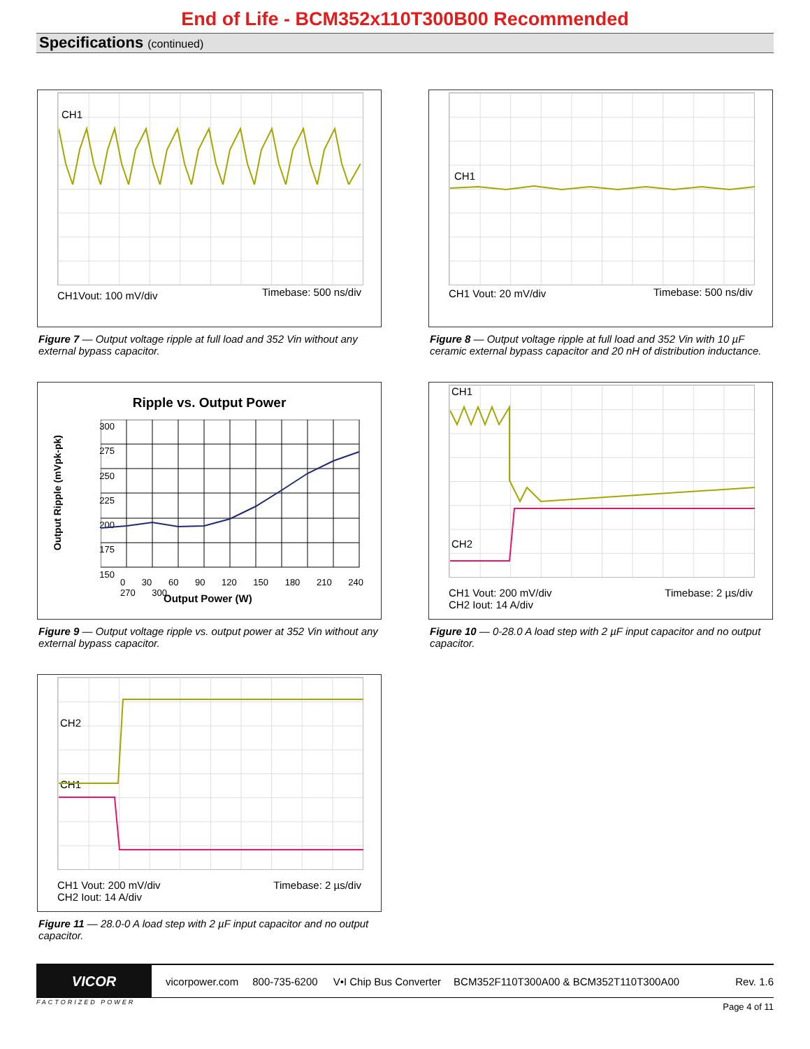End of Life - BCM352x110T300B00 Recommended
Specifications (continued)
CH1
CH1Vout: 100 mV/div Timebase: 500 ns/div
Figure 7 — Output voltage ripple at full load and 352 Vin without any external bypass capacitor.
CH1
CH1 Vout: 20 mV/div Timebase: 500 ns/div
Figure 8 — Output voltage ripple at full load and 352 Vin with 10 µF ceramic external bypass capacitor and 20 nH of distribution inductance.
Ripple vs. Output Power
Output Ripple (mVpk-pk)
300
275
250
225
200
175
150
0 30 60 90 120 150 180 210 240 270 300
Output Power (W)
Figure 9 — Output voltage ripple vs. output power at 352 Vin without any external bypass capacitor.
CH1
CH2
CH1 Vout: 200 mV/div
CH2 Iout: 14 A/div
Timebase: 2 µs/div
Figure 10 — 0-28.0 A load step with 2 µF input capacitor and no output capacitor.
CH2
CH1
CH1 Vout: 200 mV/div
CH2 Iout: 14 A/div
Timebase: 2 µs/div
Figure 11 — 28.0-0 A load step with 2 µF input capacitor and no output capacitor.
VICOR
vicorpower.com 800-735-6200 V•I Chip Bus Converter BCM352F110T300A00 & BCM352T110T300A00 Rev. 1.6
FACTORIZED POWER Page 4 of 11